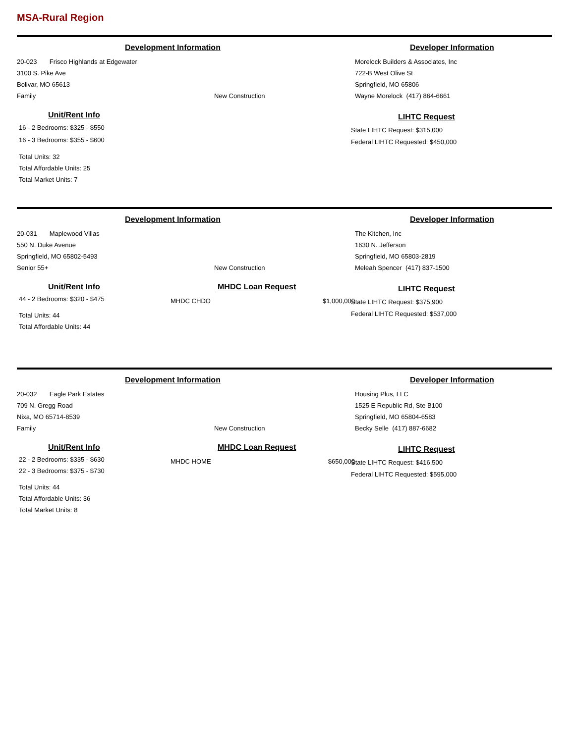MSA-Rural Region
Development Information
20-023 Frisco Highlands at Edgewater
3100 S. Pike Ave
Bolivar, MO 65613
Family New Construction
Unit/Rent Info
16 - 2 Bedrooms: $325 - $550
16 - 3 Bedrooms: $355 - $600
Total Units: 32
Total Affordable Units: 25
Total Market Units: 7
Developer Information
Morelock Builders & Associates, Inc
722-B West Olive St
Springfield, MO 65806
Wayne Morelock (417) 864-6661
LIHTC Request
State LIHTC Request: $315,000
Federal LIHTC Requested: $450,000
Development Information
20-031 Maplewood Villas
550 N. Duke Avenue
Springfield, MO 65802-5493
Senior 55+ New Construction
Unit/Rent Info
44 - 2 Bedrooms: $320 - $475
Total Units: 44
Total Affordable Units: 44
MHDC Loan Request
MHDC CHDO $1,000,000
Developer Information
The Kitchen, Inc
1630 N. Jefferson
Springfield, MO 65803-2819
Meleah Spencer (417) 837-1500
LIHTC Request
State LIHTC Request: $375,900
Federal LIHTC Requested: $537,000
Development Information
20-032 Eagle Park Estates
709 N. Gregg Road
Nixa, MO 65714-8539
Family New Construction
Unit/Rent Info
22 - 2 Bedrooms: $335 - $630
22 - 3 Bedrooms: $375 - $730
Total Units: 44
Total Affordable Units: 36
Total Market Units: 8
MHDC Loan Request
MHDC HOME $650,000
Developer Information
Housing Plus, LLC
1525 E Republic Rd, Ste B100
Springfield, MO 65804-6583
Becky Selle (417) 887-6682
LIHTC Request
State LIHTC Request: $416,500
Federal LIHTC Requested: $595,000